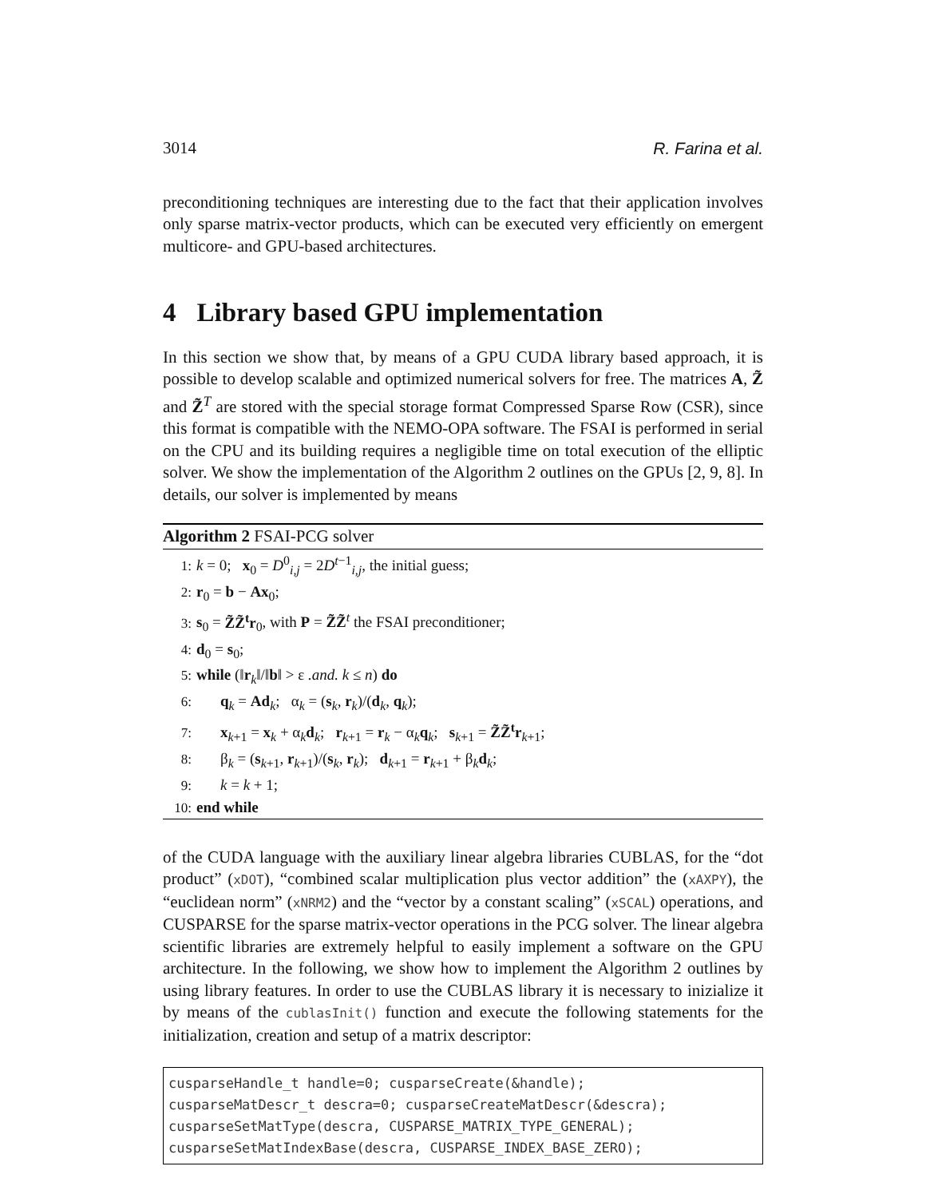3014 R. Farina et al.
preconditioning techniques are interesting due to the fact that their application involves only sparse matrix-vector products, which can be executed very efficiently on emergent multicore- and GPU-based architectures.
4 Library based GPU implementation
In this section we show that, by means of a GPU CUDA library based approach, it is possible to develop scalable and optimized numerical solvers for free. The matrices A, Z̃ and Z̃<sup>T</sup> are stored with the special storage format Compressed Sparse Row (CSR), since this format is compatible with the NEMO-OPA software. The FSAI is performed in serial on the CPU and its building requires a negligible time on total execution of the elliptic solver. We show the implementation of the Algorithm 2 outlines on the GPUs [2, 9, 8]. In details, our solver is implemented by means
Algorithm 2 FSAI-PCG solver
1: k = 0; x<sub>0</sub> = D<sup>0</sup><sub>i,j</sub> = 2D<sup>t−1</sup><sub>i,j</sub>, the initial guess;
2: r<sub>0</sub> = b − Ax<sub>0</sub>;
3: s<sub>0</sub> = Z̃Z̃<sup>t</sup>r<sub>0</sub>, with P = Z̃Z̃<sup>t</sup> the FSAI preconditioner;
4: d<sub>0</sub> = s<sub>0</sub>;
5: while (‖r<sub>k</sub>‖/‖b‖ > ε .and. k ≤ n) do
6: q<sub>k</sub> = Ad<sub>k</sub>; α<sub>k</sub> = (s<sub>k</sub>, r<sub>k</sub>)/(d<sub>k</sub>, q<sub>k</sub>);
7: x<sub>k+1</sub> = x<sub>k</sub> + α<sub>k</sub>d<sub>k</sub>; r<sub>k+1</sub> = r<sub>k</sub> − α<sub>k</sub>q<sub>k</sub>; s<sub>k+1</sub> = Z̃Z̃<sup>t</sup>r<sub>k+1</sub>;
8: β<sub>k</sub> = (s<sub>k+1</sub>, r<sub>k+1</sub>)/(s<sub>k</sub>, r<sub>k</sub>); d<sub>k+1</sub> = r<sub>k+1</sub> + β<sub>k</sub>d<sub>k</sub>;
9: k = k + 1;
10: end while
of the CUDA language with the auxiliary linear algebra libraries CUBLAS, for the “dot product” (xDOT), “combined scalar multiplication plus vector addition” the (xAXPY), the “euclidean norm” (xNRM2) and the “vector by a constant scaling” (xSCAL) operations, and CUSPARSE for the sparse matrix-vector operations in the PCG solver. The linear algebra scientific libraries are extremely helpful to easily implement a software on the GPU architecture. In the following, we show how to implement the Algorithm 2 outlines by using library features. In order to use the CUBLAS library it is necessary to inizialize it by means of the cublasInit() function and execute the following statements for the initialization, creation and setup of a matrix descriptor:
cusparseHandle_t handle=0; cusparseCreate(&handle);
cusparseMatDescr_t descra=0; cusparseCreateMatDescr(&descra);
cusparseSetMatType(descra, CUSPARSE_MATRIX_TYPE_GENERAL);
cusparseSetMatIndexBase(descra, CUSPARSE_INDEX_BASE_ZERO);